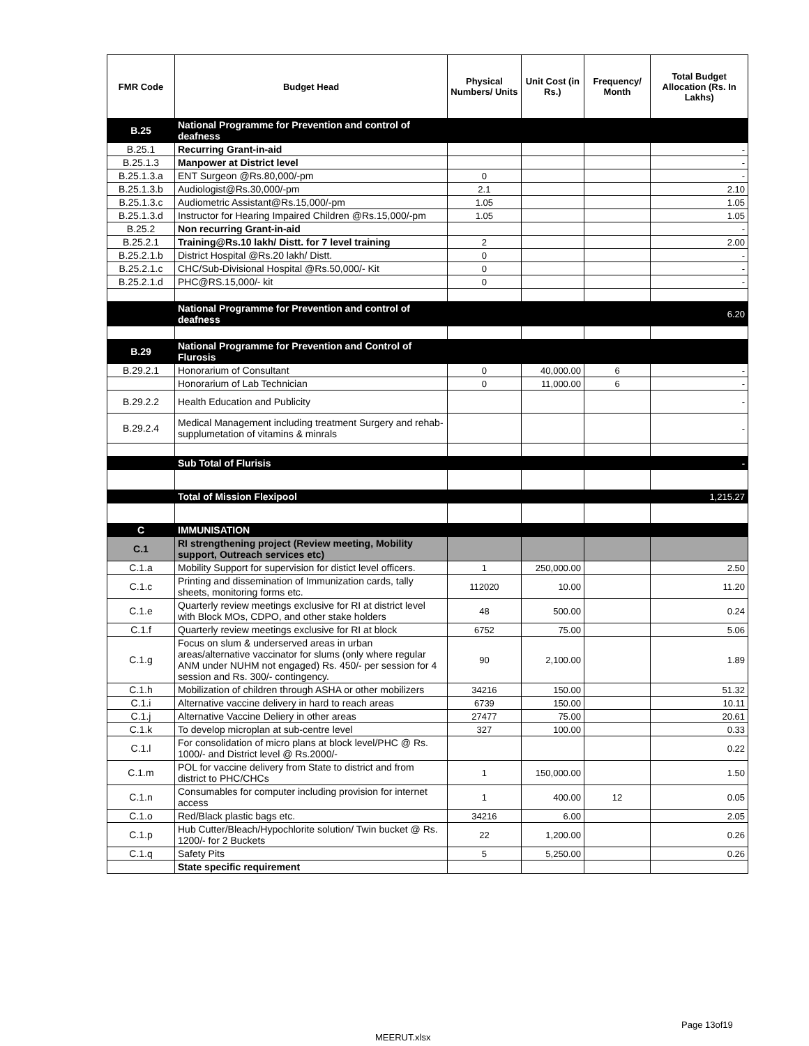| FMR Code | Budget Head | Physical Numbers/ Units | Unit Cost (in Rs.) | Frequency/ Month | Total Budget Allocation (Rs. In Lakhs) |
| --- | --- | --- | --- | --- | --- |
| B.25 | National Programme for Prevention and control of deafness | | | | |
| B.25.1 | Recurring Grant-in-aid | | | | - |
| B.25.1.3 | Manpower at District level | | | | - |
| B.25.1.3.a | ENT Surgeon @Rs.80,000/-pm | 0 | | | - |
| B.25.1.3.b | Audiologist@Rs.30,000/-pm | 2.1 | | | 2.10 |
| B.25.1.3.c | Audiometric Assistant@Rs.15,000/-pm | 1.05 | | | 1.05 |
| B.25.1.3.d | Instructor for Hearing Impaired Children @Rs.15,000/-pm | 1.05 | | | 1.05 |
| B.25.2 | Non recurring Grant-in-aid | | | | - |
| B.25.2.1 | Training@Rs.10 lakh/ Distt. for 7 level training | 2 | | | 2.00 |
| B.25.2.1.b | District Hospital @Rs.20 lakh/ Distt. | 0 | | | - |
| B.25.2.1.c | CHC/Sub-Divisional Hospital @Rs.50,000/- Kit | 0 | | | - |
| B.25.2.1.d | PHC@RS.15,000/- kit | 0 | | | - |
| | National Programme for Prevention and control of deafness | | | | 6.20 |
| B.29 | National Programme for Prevention and Control of Flurosis | | | | |
| B.29.2.1 | Honorarium of Consultant | 0 | 40,000.00 | 6 | - |
| | Honorarium of Lab Technician | 0 | 11,000.00 | 6 | - |
| B.29.2.2 | Health Education and Publicity | | | | - |
| B.29.2.4 | Medical Management including treatment Surgery and rehab-supplumetation of vitamins & minrals | | | | - |
| | Sub Total of Flurisis | | | | - |
| | Total of Mission Flexipool | | | | 1,215.27 |
| C | IMMUNISATION | | | | |
| C.1 | RI strengthening project (Review meeting, Mobility support, Outreach services etc) | | | | |
| C.1.a | Mobility Support for supervision for distict level officers. | 1 | 250,000.00 | | 2.50 |
| C.1.c | Printing and dissemination of Immunization cards, tally sheets, monitoring forms etc. | 112020 | 10.00 | | 11.20 |
| C.1.e | Quarterly review meetings exclusive for RI at district level with Block MOs, CDPO, and other stake holders | 48 | 500.00 | | 0.24 |
| C.1.f | Quarterly review meetings exclusive for RI at block | 6752 | 75.00 | | 5.06 |
| C.1.g | Focus on slum & underserved areas in urban areas/alternative vaccinator for slums (only where regular ANM under NUHM not engaged) Rs. 450/- per session for 4 session and Rs. 300/- contingency. | 90 | 2,100.00 | | 1.89 |
| C.1.h | Mobilization of children through ASHA or other mobilizers | 34216 | 150.00 | | 51.32 |
| C.1.i | Alternative vaccine delivery in hard to reach areas | 6739 | 150.00 | | 10.11 |
| C.1.j | Alternative Vaccine Deliery in other areas | 27477 | 75.00 | | 20.61 |
| C.1.k | To develop microplan at sub-centre level | 327 | 100.00 | | 0.33 |
| C.1.l | For consolidation of micro plans at block level/PHC @ Rs. 1000/- and District level @ Rs.2000/- | | | | 0.22 |
| C.1.m | POL for vaccine delivery from State to district and from district to PHC/CHCs | 1 | 150,000.00 | | 1.50 |
| C.1.n | Consumables for computer including provision for internet access | 1 | 400.00 | 12 | 0.05 |
| C.1.o | Red/Black plastic bags etc. | 34216 | 6.00 | | 2.05 |
| C.1.p | Hub Cutter/Bleach/Hypochlorite solution/ Twin bucket @ Rs. 1200/- for 2 Buckets | 22 | 1,200.00 | | 0.26 |
| C.1.q | Safety Pits | 5 | 5,250.00 | | 0.26 |
| | State specific requirement | | | | |
Page 13of19
MEERUT.xlsx